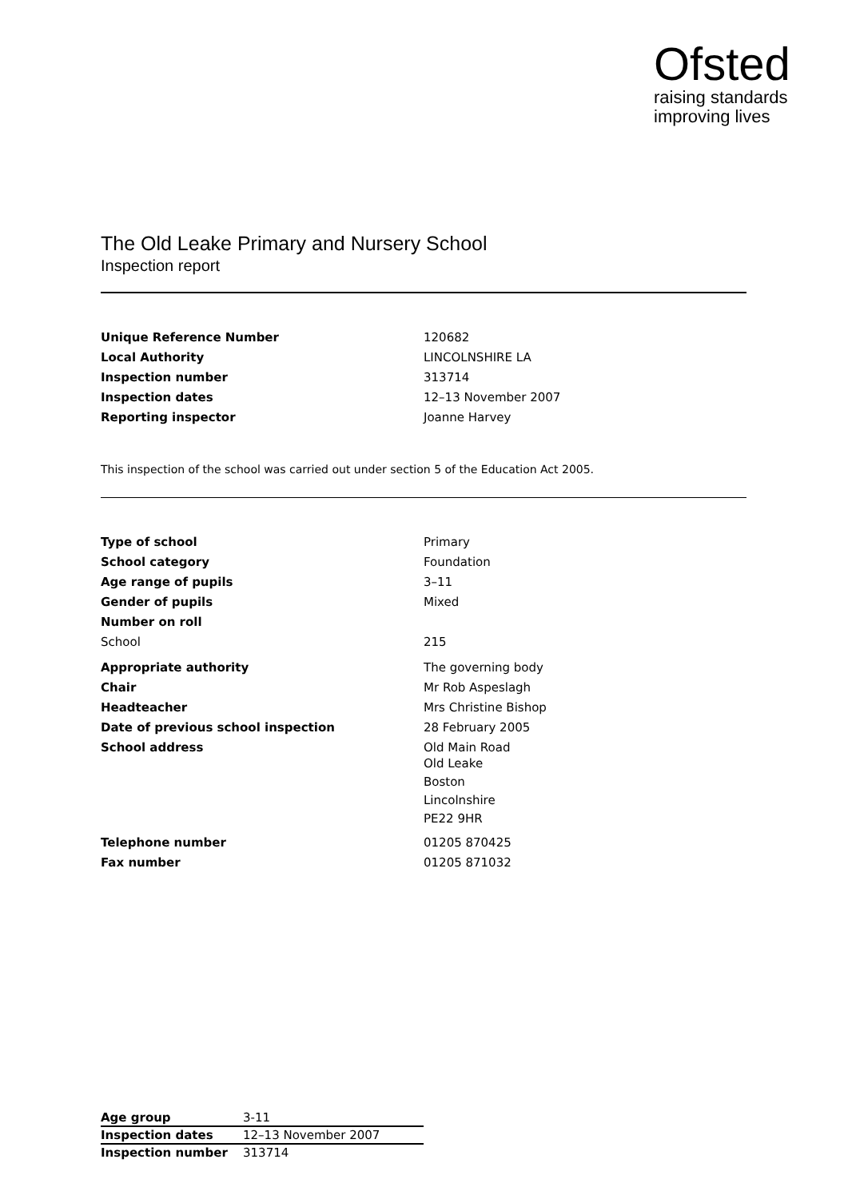Ofsted
raising standards
improving lives
The Old Leake Primary and Nursery School
Inspection report
| Unique Reference Number | 120682 |
| Local Authority | LINCOLNSHIRE LA |
| Inspection number | 313714 |
| Inspection dates | 12–13 November 2007 |
| Reporting inspector | Joanne Harvey |
This inspection of the school was carried out under section 5 of the Education Act 2005.
| Type of school | Primary |
| School category | Foundation |
| Age range of pupils | 3–11 |
| Gender of pupils | Mixed |
| Number on roll | |
| School | 215 |
| Appropriate authority | The governing body |
| Chair | Mr Rob Aspeslagh |
| Headteacher | Mrs Christine Bishop |
| Date of previous school inspection | 28 February 2005 |
| School address | Old Main Road Old Leake Boston Lincolnshire PE22 9HR |
| Telephone number | 01205 870425 |
| Fax number | 01205 871032 |
| Age group | 3-11 |
| Inspection dates | 12–13 November 2007 |
| Inspection number | 313714 |